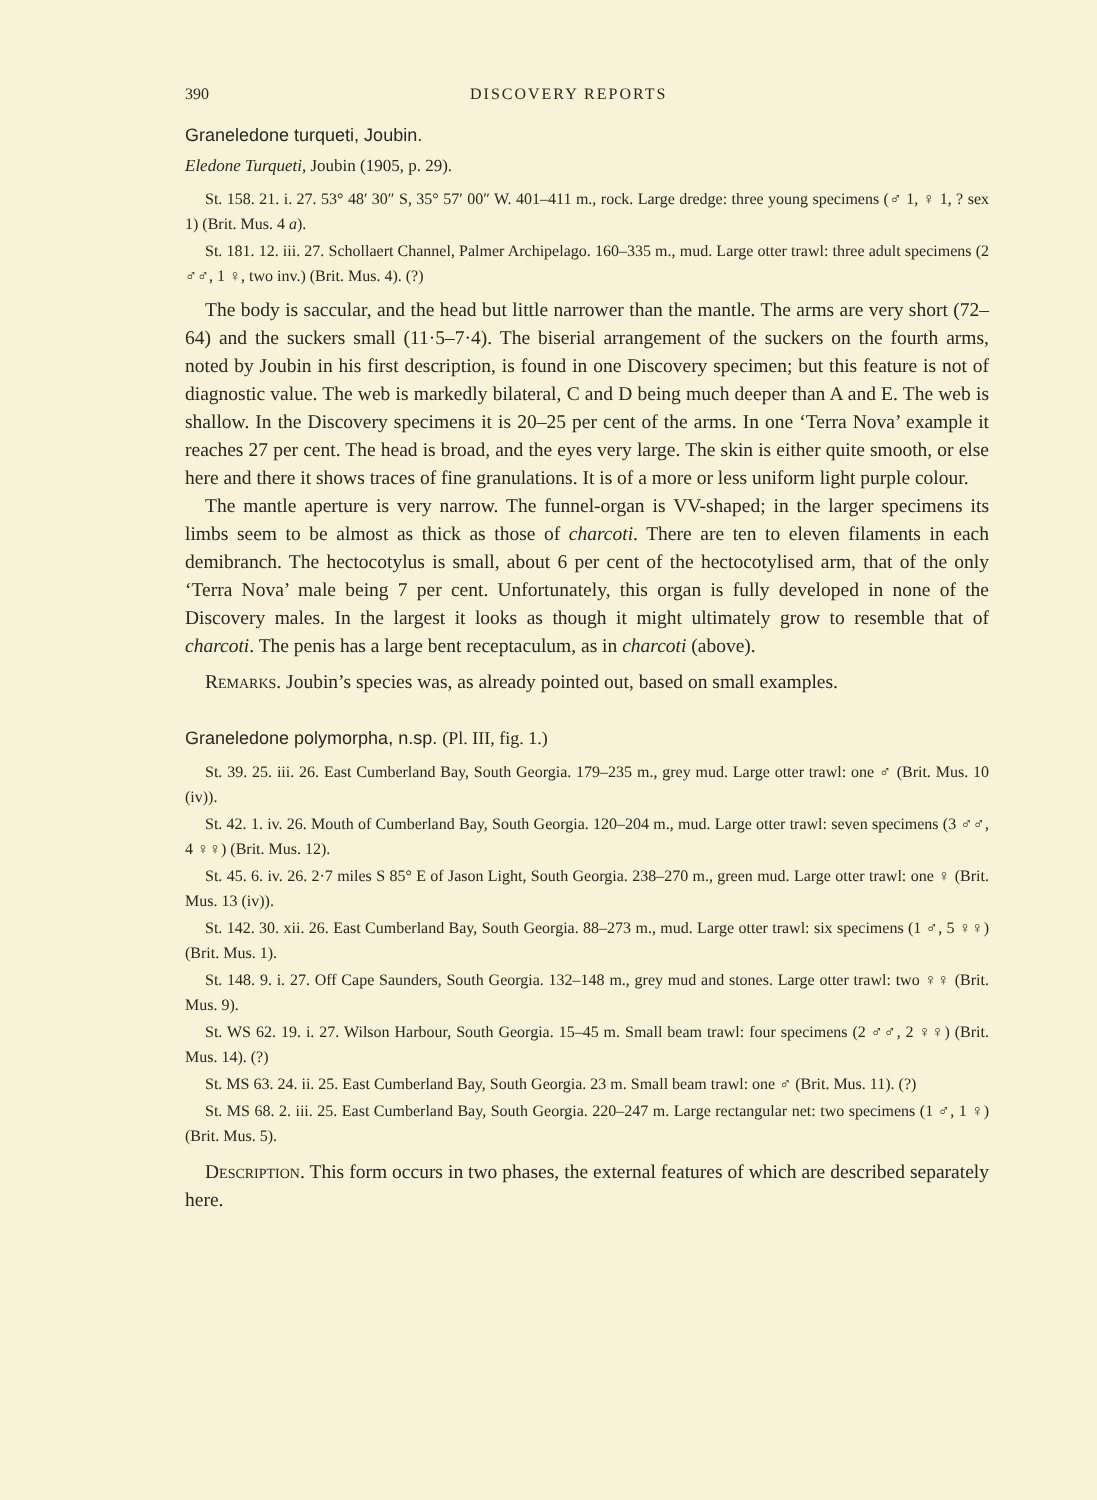390 DISCOVERY REPORTS
Graneledone turqueti, Joubin.
Eledone Turqueti, Joubin (1905, p. 29).
St. 158. 21. i. 27. 53° 48′ 30″ S, 35° 57′ 00″ W. 401–411 m., rock. Large dredge: three young specimens (♂ 1, ♀ 1, ? sex 1) (Brit. Mus. 4 a).
St. 181. 12. iii. 27. Schollaert Channel, Palmer Archipelago. 160–335 m., mud. Large otter trawl: three adult specimens (2 ♂♂, 1 ♀, two inv.) (Brit. Mus. 4). (?)
The body is saccular, and the head but little narrower than the mantle. The arms are very short (72–64) and the suckers small (11·5–7·4). The biserial arrangement of the suckers on the fourth arms, noted by Joubin in his first description, is found in one Discovery specimen; but this feature is not of diagnostic value. The web is markedly bilateral, C and D being much deeper than A and E. The web is shallow. In the Discovery specimens it is 20–25 per cent of the arms. In one ‘Terra Nova’ example it reaches 27 per cent. The head is broad, and the eyes very large. The skin is either quite smooth, or else here and there it shows traces of fine granulations. It is of a more or less uniform light purple colour.
The mantle aperture is very narrow. The funnel-organ is VV-shaped; in the larger specimens its limbs seem to be almost as thick as those of charcoti. There are ten to eleven filaments in each demibranch. The hectocotylus is small, about 6 per cent of the hectocotylised arm, that of the only ‘Terra Nova’ male being 7 per cent. Unfortunately, this organ is fully developed in none of the Discovery males. In the largest it looks as though it might ultimately grow to resemble that of charcoti. The penis has a large bent receptaculum, as in charcoti (above).
Remarks. Joubin’s species was, as already pointed out, based on small examples.
Graneledone polymorpha, n.sp. (Pl. III, fig. 1.)
St. 39. 25. iii. 26. East Cumberland Bay, South Georgia. 179–235 m., grey mud. Large otter trawl: one ♂ (Brit. Mus. 10 (iv)).
St. 42. 1. iv. 26. Mouth of Cumberland Bay, South Georgia. 120–204 m., mud. Large otter trawl: seven specimens (3 ♂♂, 4 ♀♀) (Brit. Mus. 12).
St. 45. 6. iv. 26. 2·7 miles S 85° E of Jason Light, South Georgia. 238–270 m., green mud. Large otter trawl: one ♀ (Brit. Mus. 13 (iv)).
St. 142. 30. xii. 26. East Cumberland Bay, South Georgia. 88–273 m., mud. Large otter trawl: six specimens (1 ♂, 5 ♀♀) (Brit. Mus. 1).
St. 148. 9. i. 27. Off Cape Saunders, South Georgia. 132–148 m., grey mud and stones. Large otter trawl: two ♀♀ (Brit. Mus. 9).
St. WS 62. 19. i. 27. Wilson Harbour, South Georgia. 15–45 m. Small beam trawl: four specimens (2 ♂♂, 2 ♀♀) (Brit. Mus. 14). (?)
St. MS 63. 24. ii. 25. East Cumberland Bay, South Georgia. 23 m. Small beam trawl: one ♂ (Brit. Mus. 11). (?)
St. MS 68. 2. iii. 25. East Cumberland Bay, South Georgia. 220–247 m. Large rectangular net: two specimens (1 ♂, 1 ♀) (Brit. Mus. 5).
Description. This form occurs in two phases, the external features of which are described separately here.